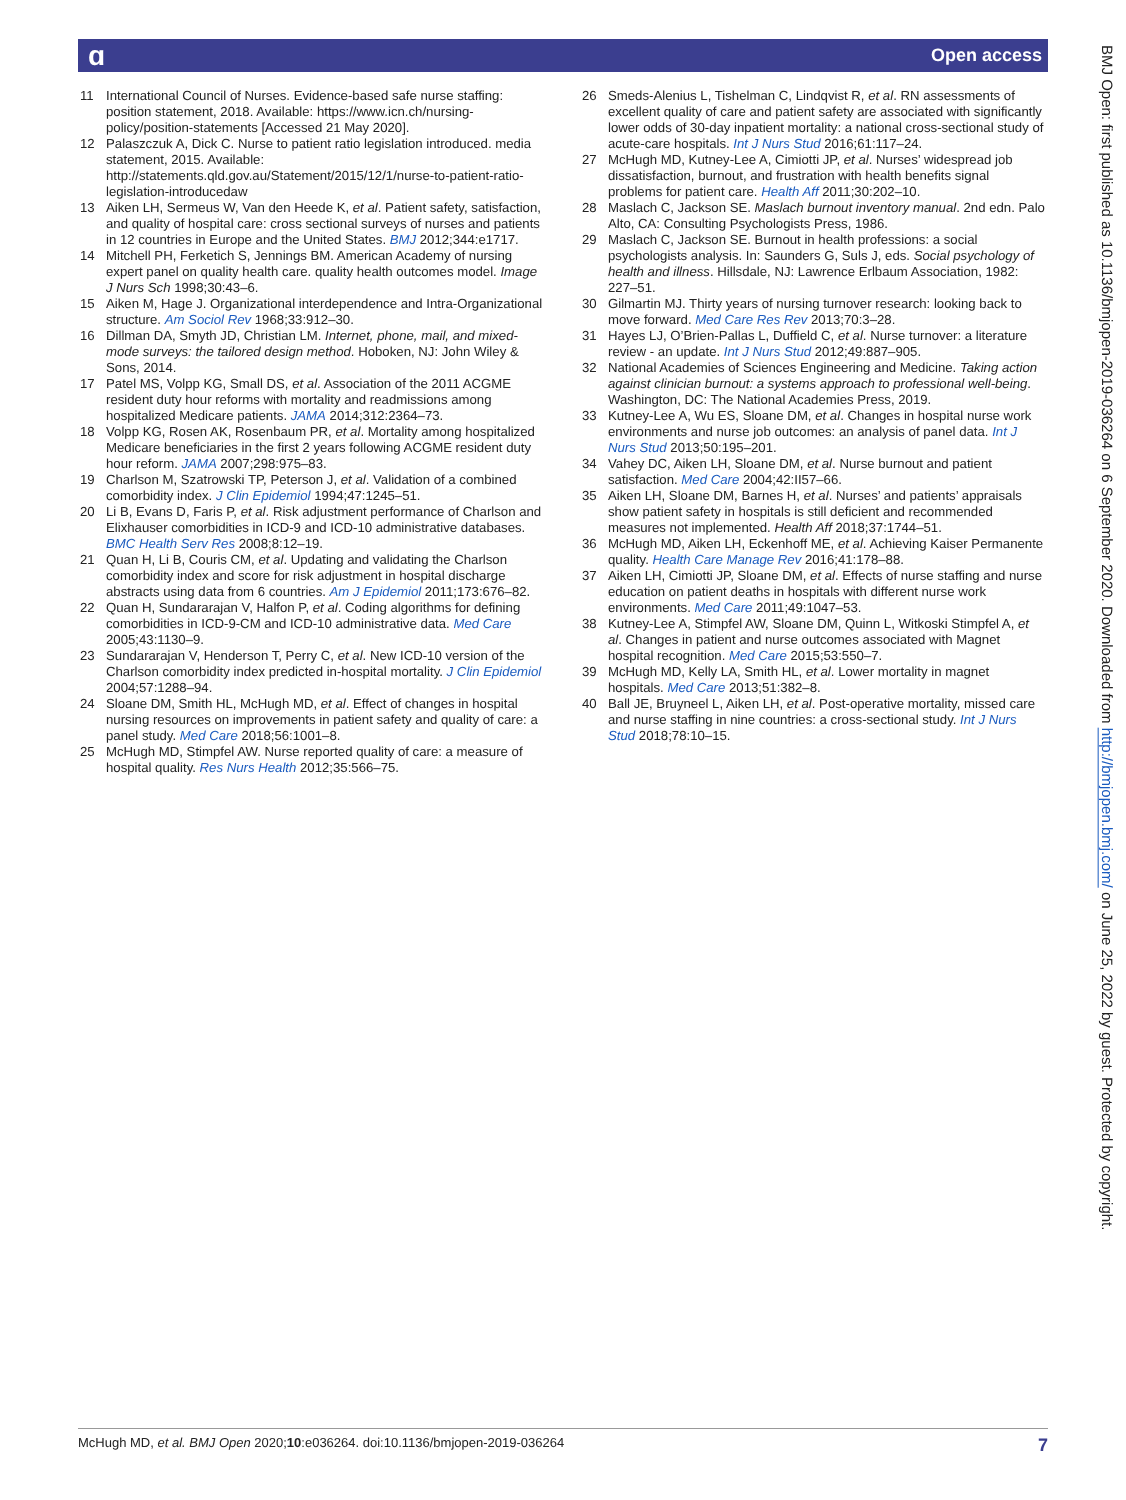ɑ Open access
11 International Council of Nurses. Evidence-based safe nurse staffing: position statement, 2018. Available: https://www.icn.ch/nursing-policy/position-statements [Accessed 21 May 2020].
12 Palaszczuk A, Dick C. Nurse to patient ratio legislation introduced. media statement, 2015. Available: http://statements.qld.gov.au/Statement/2015/12/1/nurse-to-patient-ratio-legislation-introducedaw
13 Aiken LH, Sermeus W, Van den Heede K, et al. Patient safety, satisfaction, and quality of hospital care: cross sectional surveys of nurses and patients in 12 countries in Europe and the United States. BMJ 2012;344:e1717.
14 Mitchell PH, Ferketich S, Jennings BM. American Academy of nursing expert panel on quality health care. quality health outcomes model. Image J Nurs Sch 1998;30:43–6.
15 Aiken M, Hage J. Organizational interdependence and Intra-Organizational structure. Am Sociol Rev 1968;33:912–30.
16 Dillman DA, Smyth JD, Christian LM. Internet, phone, mail, and mixed-mode surveys: the tailored design method. Hoboken, NJ: John Wiley & Sons, 2014.
17 Patel MS, Volpp KG, Small DS, et al. Association of the 2011 ACGME resident duty hour reforms with mortality and readmissions among hospitalized Medicare patients. JAMA 2014;312:2364–73.
18 Volpp KG, Rosen AK, Rosenbaum PR, et al. Mortality among hospitalized Medicare beneficiaries in the first 2 years following ACGME resident duty hour reform. JAMA 2007;298:975–83.
19 Charlson M, Szatrowski TP, Peterson J, et al. Validation of a combined comorbidity index. J Clin Epidemiol 1994;47:1245–51.
20 Li B, Evans D, Faris P, et al. Risk adjustment performance of Charlson and Elixhauser comorbidities in ICD-9 and ICD-10 administrative databases. BMC Health Serv Res 2008;8:12–19.
21 Quan H, Li B, Couris CM, et al. Updating and validating the Charlson comorbidity index and score for risk adjustment in hospital discharge abstracts using data from 6 countries. Am J Epidemiol 2011;173:676–82.
22 Quan H, Sundararajan V, Halfon P, et al. Coding algorithms for defining comorbidities in ICD-9-CM and ICD-10 administrative data. Med Care 2005;43:1130–9.
23 Sundararajan V, Henderson T, Perry C, et al. New ICD-10 version of the Charlson comorbidity index predicted in-hospital mortality. J Clin Epidemiol 2004;57:1288–94.
24 Sloane DM, Smith HL, McHugh MD, et al. Effect of changes in hospital nursing resources on improvements in patient safety and quality of care: a panel study. Med Care 2018;56:1001–8.
25 McHugh MD, Stimpfel AW. Nurse reported quality of care: a measure of hospital quality. Res Nurs Health 2012;35:566–75.
26 Smeds-Alenius L, Tishelman C, Lindqvist R, et al. RN assessments of excellent quality of care and patient safety are associated with significantly lower odds of 30-day inpatient mortality: a national cross-sectional study of acute-care hospitals. Int J Nurs Stud 2016;61:117–24.
27 McHugh MD, Kutney-Lee A, Cimiotti JP, et al. Nurses’ widespread job dissatisfaction, burnout, and frustration with health benefits signal problems for patient care. Health Aff 2011;30:202–10.
28 Maslach C, Jackson SE. Maslach burnout inventory manual. 2nd edn. Palo Alto, CA: Consulting Psychologists Press, 1986.
29 Maslach C, Jackson SE. Burnout in health professions: a social psychologists analysis. In: Saunders G, Suls J, eds. Social psychology of health and illness. Hillsdale, NJ: Lawrence Erlbaum Association, 1982: 227–51.
30 Gilmartin MJ. Thirty years of nursing turnover research: looking back to move forward. Med Care Res Rev 2013;70:3–28.
31 Hayes LJ, O’Brien-Pallas L, Duffield C, et al. Nurse turnover: a literature review - an update. Int J Nurs Stud 2012;49:887–905.
32 National Academies of Sciences Engineering and Medicine. Taking action against clinician burnout: a systems approach to professional well-being. Washington, DC: The National Academies Press, 2019.
33 Kutney-Lee A, Wu ES, Sloane DM, et al. Changes in hospital nurse work environments and nurse job outcomes: an analysis of panel data. Int J Nurs Stud 2013;50:195–201.
34 Vahey DC, Aiken LH, Sloane DM, et al. Nurse burnout and patient satisfaction. Med Care 2004;42:II57–66.
35 Aiken LH, Sloane DM, Barnes H, et al. Nurses’ and patients’ appraisals show patient safety in hospitals is still deficient and recommended measures not implemented. Health Aff 2018;37:1744–51.
36 McHugh MD, Aiken LH, Eckenhoff ME, et al. Achieving Kaiser Permanente quality. Health Care Manage Rev 2016;41:178–88.
37 Aiken LH, Cimiotti JP, Sloane DM, et al. Effects of nurse staffing and nurse education on patient deaths in hospitals with different nurse work environments. Med Care 2011;49:1047–53.
38 Kutney-Lee A, Stimpfel AW, Sloane DM, Quinn L, Witkoski Stimpfel A, et al. Changes in patient and nurse outcomes associated with Magnet hospital recognition. Med Care 2015;53:550–7.
39 McHugh MD, Kelly LA, Smith HL, et al. Lower mortality in magnet hospitals. Med Care 2013;51:382–8.
40 Ball JE, Bruyneel L, Aiken LH, et al. Post-operative mortality, missed care and nurse staffing in nine countries: a cross-sectional study. Int J Nurs Stud 2018;78:10–15.
BMJ Open: first published as 10.1136/bmjopen-2019-036264 on 6 September 2020. Downloaded from http://bmjopen.bmj.com/ on June 25, 2022 by guest. Protected by copyright.
McHugh MD, et al. BMJ Open 2020;10:e036264. doi:10.1136/bmjopen-2019-036264 7